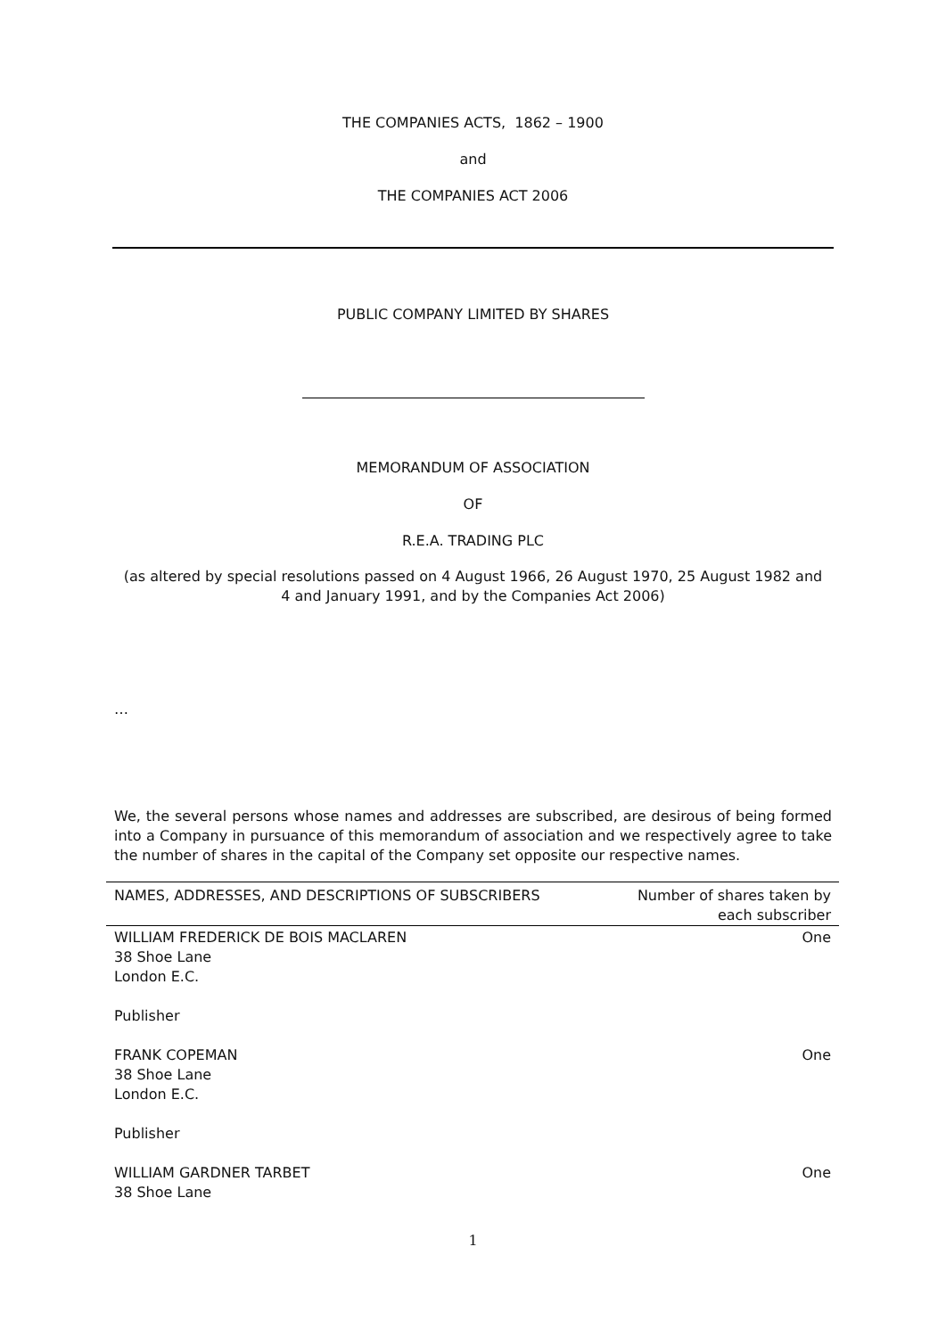THE COMPANIES ACTS, 1862 – 1900
and
THE COMPANIES ACT 2006
PUBLIC COMPANY LIMITED BY SHARES
MEMORANDUM OF ASSOCIATION
OF
R.E.A. TRADING PLC
(as altered by special resolutions passed on 4 August 1966, 26 August 1970, 25 August 1982 and
4 and January 1991, and by the Companies Act 2006)
…
We, the several persons whose names and addresses are subscribed, are desirous of being formed into a Company in pursuance of this memorandum of association and we respectively agree to take the number of shares in the capital of the Company set opposite our respective names.
| NAMES, ADDRESSES, AND DESCRIPTIONS OF SUBSCRIBERS | Number of shares taken by each subscriber |
| WILLIAM FREDERICK DE BOIS MACLAREN 38 Shoe Lane London E.C. Publisher | One |
| FRANK COPEMAN 38 Shoe Lane London E.C. Publisher | One |
| WILLIAM GARDNER TARBET 38 Shoe Lane | One |
1